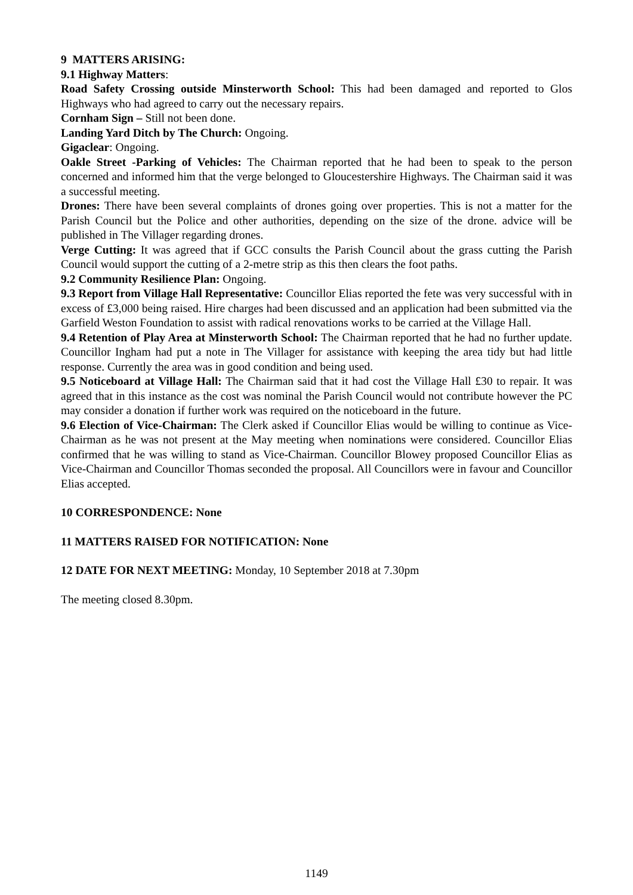9 MATTERS ARISING:
9.1 Highway Matters:
Road Safety Crossing outside Minsterworth School: This had been damaged and reported to Glos Highways who had agreed to carry out the necessary repairs.
Cornham Sign – Still not been done.
Landing Yard Ditch by The Church: Ongoing.
Gigaclear: Ongoing.
Oakle Street -Parking of Vehicles: The Chairman reported that he had been to speak to the person concerned and informed him that the verge belonged to Gloucestershire Highways. The Chairman said it was a successful meeting.
Drones: There have been several complaints of drones going over properties. This is not a matter for the Parish Council but the Police and other authorities, depending on the size of the drone. advice will be published in The Villager regarding drones.
Verge Cutting: It was agreed that if GCC consults the Parish Council about the grass cutting the Parish Council would support the cutting of a 2-metre strip as this then clears the foot paths.
9.2 Community Resilience Plan: Ongoing.
9.3 Report from Village Hall Representative: Councillor Elias reported the fete was very successful with in excess of £3,000 being raised. Hire charges had been discussed and an application had been submitted via the Garfield Weston Foundation to assist with radical renovations works to be carried at the Village Hall.
9.4 Retention of Play Area at Minsterworth School: The Chairman reported that he had no further update. Councillor Ingham had put a note in The Villager for assistance with keeping the area tidy but had little response. Currently the area was in good condition and being used.
9.5 Noticeboard at Village Hall: The Chairman said that it had cost the Village Hall £30 to repair. It was agreed that in this instance as the cost was nominal the Parish Council would not contribute however the PC may consider a donation if further work was required on the noticeboard in the future.
9.6 Election of Vice-Chairman: The Clerk asked if Councillor Elias would be willing to continue as Vice-Chairman as he was not present at the May meeting when nominations were considered. Councillor Elias confirmed that he was willing to stand as Vice-Chairman. Councillor Blowey proposed Councillor Elias as Vice-Chairman and Councillor Thomas seconded the proposal. All Councillors were in favour and Councillor Elias accepted.
10 CORRESPONDENCE: None
11 MATTERS RAISED FOR NOTIFICATION: None
12 DATE FOR NEXT MEETING: Monday, 10 September 2018 at 7.30pm
The meeting closed 8.30pm.
1149